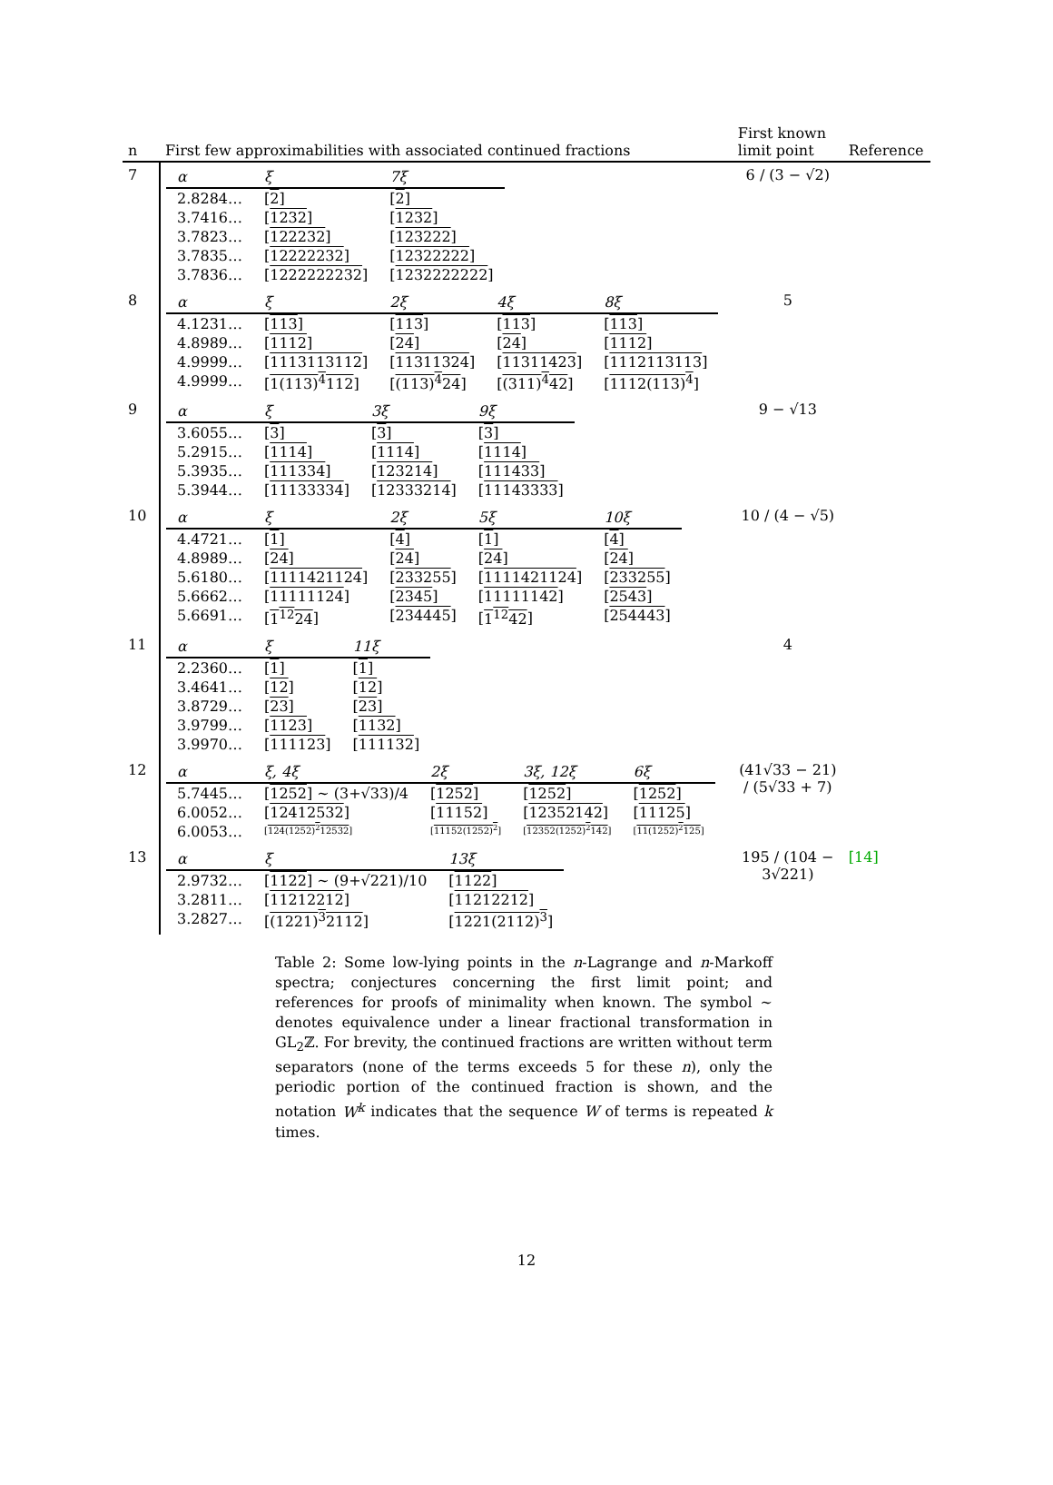| n | First few approximabilities with associated continued fractions | First known limit point | Reference |
| --- | --- | --- | --- |
| 7 | / α / ξ / 7ξ / / --- / --- / --- / / 2.8284… / [ 2 ] / [ 2 ] / / 3.7416… / [ 1232 ] / [ 1232 ] / / 3.7823… / [ 122232 ] / [ 123222 ] / / 3.7835… / [ 12222232 ] / [ 12322222 ] / / 3.7836… / [ 1222222232 ] / [ 1232222222 ] / | 6 / (3 − √2) | |
| 8 | / α / ξ / 2ξ / 4ξ / 8ξ / / --- / --- / --- / --- / --- / / 4.1231… / [ 113 ] / [ 113 ] / [ 113 ] / [ 113 ] / / 4.8989… / [ 1112 ] / [ 24 ] / [ 24 ] / [ 1112 ] / / 4.9999… / [ 1113113112 ] / [ 11311324 ] / [ 11311423 ] / [ 1112113113 ] / / 4.9999… / [ 1(113)<sup>4</sup>112 ] / [ (113)<sup>4</sup>24 ] / [ (311)<sup>4</sup>42 ] / [ 1112(113)<sup>4</sup> ] / | 5 | |
| 9 | / α / ξ / 3ξ / 9ξ / / --- / --- / --- / --- / / 3.6055… / [ 3 ] / [ 3 ] / [ 3 ] / / 5.2915… / [ 1114 ] / [ 1114 ] / [ 1114 ] / / 5.3935… / [ 111334 ] / [ 123214 ] / [ 111433 ] / / 5.3944… / [ 11133334 ] / [ 12333214 ] / [ 11143333 ] / | 9 − √13 | |
| 10 | / α / ξ / 2ξ / 5ξ / 10ξ / / --- / --- / --- / --- / --- / / 4.4721… / [ 1 ] / [ 4 ] / [ 1 ] / [ 4 ] / / 4.8989… / [ 24 ] / [ 24 ] / [ 24 ] / [ 24 ] / / 5.6180… / [ 1111421124 ] / [ 233255 ] / [ 1111421124 ] / [ 233255 ] / / 5.6662… / [ 11111124 ] / [ 2345 ] / [ 11111142 ] / [ 2543 ] / / 5.6691… / [ 1<sup>12</sup>24 ] / [ 234445 ] / [ 1<sup>12</sup>42 ] / [ 254443 ] / | 10 / (4 − √5) | |
| 11 | / α / ξ / 11ξ / / --- / --- / --- / / 2.2360… / [ 1 ] / [ 1 ] / / 3.4641… / [ 12 ] / [ 12 ] / / 3.8729… / [ 23 ] / [ 23 ] / / 3.9799… / [ 1123 ] / [ 1132 ] / / 3.9970… / [ 111123 ] / [ 111132 ] / | 4 | |
| 12 | / α / ξ, 4ξ / 2ξ / 3ξ, 12ξ / 6ξ / / --- / --- / --- / --- / --- / / 5.7445… / [ 1252 ] ∼ (3+√33)/4 / [ 1252 ] / [ 1252 ] / [ 1252 ] / / 6.0052… / [ 12412532 ] / [ 11152 ] / [ 12352142 ] / [ 11125 ] / / 6.0053… / [ 124(1252)<sup>2</sup>12532 ] / [ 11152(1252)<sup>2</sup> ] / [ 12352(1252)<sup>2</sup>142 ] / [ 11(1252)<sup>2</sup>125 ] / | (41√33 − 21) / (5√33 + 7) | |
| 13 | / α / ξ / 13ξ / / --- / --- / --- / / 2.9732… / [ 1122 ] ∼ (9+√221)/10 / [ 1122 ] / / 3.2811… / [ 11212212 ] / [ 11212212 ] / / 3.2827… / [ (1221)<sup>3</sup>2112 ] / [ 1221(2112)<sup>3</sup> ] / | 195 / (104 − 3√221) | [14] |
Table 2: Some low-lying points in the n-Lagrange and n-Markoff spectra; conjectures concerning the first limit point; and references for proofs of minimality when known. The symbol ∼ denotes equivalence under a linear fractional transformation in GL<sub>2</sub>ℤ. For brevity, the continued fractions are written without term separators (none of the terms exceeds 5 for these n), only the periodic portion of the continued fraction is shown, and the notation W<sup>k</sup> indicates that the sequence W of terms is repeated k times.
12